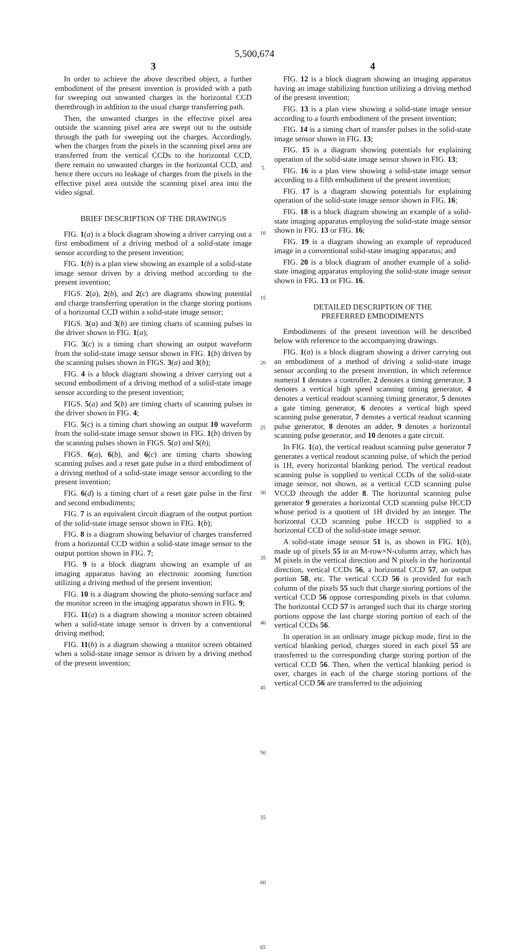5,500,674
3
In order to achieve the above described object, a further embodiment of the present invention is provided with a path for sweeping out unwanted charges in the horizontal CCD therethrough in addition to the usual charge transferring path.
Then, the unwanted charges in the effective pixel area outside the scanning pixel area are swept out to the outside through the path for sweeping out the charges. Accordingly, when the charges from the pixels in the scanning pixel area are transferred from the vertical CCDs to the horizontal CCD, there remain no unwanted charges in the horizontal CCD, and hence there occurs no leakage of charges from the pixels in the effective pixel area outside the scanning pixel area into the video signal.
BRIEF DESCRIPTION OF THE DRAWINGS
FIG. 1(a) is a block diagram showing a driver carrying out a first embodiment of a driving method of a solid-state image sensor according to the present invention;
FIG. 1(b) is a plan view showing an example of a solid-state image sensor driven by a driving method according to the present invention;
FIGS. 2(a), 2(b), and 2(c) are diagrams showing potential and charge transferring operation in the charge storing portions of a horizontal CCD within a solid-state image sensor;
FIGS. 3(a) and 3(b) are timing charts of scanning pulses in the driver shown in FIG. 1(a);
FIG. 3(c) is a timing chart showing an output waveform from the solid-state image sensor shown in FIG. 1(b) driven by the scanning pulses shown in FIGS. 3(a) and 3(b);
FIG. 4 is a block diagram showing a driver carrying out a second embodiment of a driving method of a solid-state image sensor according to the present invention;
FIGS. 5(a) and 5(b) are timing charts of scanning pulses in the driver shown in FIG. 4;
FIG. 5(c) is a timing chart showing an output 10 waveform from the solid-state image sensor shown in FIG. 1(b) driven by the scanning pulses shown in FIGS. 5(a) and 5(b);
FIGS. 6(a), 6(b), and 6(c) are timing charts showing scanning pulses and a reset gate pulse in a third embodiment of a driving method of a solid-state image sensor according to the present invention;
FIG. 6(d) is a timing chart of a reset gate pulse in the first and second embodiments;
FIG. 7 is an equivalent circuit diagram of the output portion of the solid-state image sensor shown in FIG. 1(b);
FIG. 8 is a diagram showing behavior of charges transferred from a horizontal CCD within a solid-state image sensor to the output portion shown in FIG. 7;
FIG. 9 is a block diagram showing an example of an imaging apparatus having an electronic zooming function utilizing a driving method of the present invention;
FIG. 10 is a diagram showing the photo-sensing surface and the monitor screen in the imaging apparatus shown in FIG. 9;
FIG. 11(a) is a diagram showing a monitor screen obtained when a solid-state image sensor is driven by a conventional driving method;
FIG. 11(b) is a diagram showing a monitor screen obtained when a solid-state image sensor is driven by a driving method of the present invention;
5
10
15
20
25
30
35
40
45
50
55
60
65
4
FIG. 12 is a block diagram showing an imaging apparatus having an image stabilizing function utilizing a driving method of the present invention;
FIG. 13 is a plan view showing a solid-state image sensor according to a fourth embodiment of the present invention;
FIG. 14 is a timing chart of transfer pulses in the solid-state image sensor shown in FIG. 13;
FIG. 15 is a diagram showing potentials for explaining operation of the solid-state image sensor shown in FIG. 13;
FIG. 16 is a plan view showing a solid-state image sensor according to a fifth embodiment of the present invention;
FIG. 17 is a diagram showing potentials for explaining operation of the solid-state image sensor shown in FIG. 16;
FIG. 18 is a block diagram showing an example of a solid-state imaging apparatus employing the solid-state image sensor shown in FIG. 13 or FIG. 16;
FIG. 19 is a diagram showing an example of reproduced image in a conventional solid-state imaging apparatus; and
FIG. 20 is a block diagram of another example of a solid-state imaging apparatus employing the solid-state image sensor shown in FIG. 13 or FIG. 16.
DETAILED DESCRIPTION OF THE
PREFERRED EMBODIMENTS
Embodiments of the present invention will be described below with reference to the accompanying drawings.
FIG. 1(a) is a block diagram showing a driver carrying out an embodiment of a method of driving a solid-state image sensor according to the present invention, in which reference numeral 1 denotes a controller, 2 denotes a timing generator, 3 denotes a vertical high speed scanning timing generator, 4 denotes a vertical readout scanning timing generator, 5 denotes a gate timing generator, 6 denotes a vertical high speed scanning pulse generator, 7 denotes a vertical readout scanning pulse generator, 8 denotes an adder, 9 denotes a horizontal scanning pulse generator, and 10 denotes a gate circuit.
In FIG. 1(a), the vertical readout scanning pulse generator 7 generates a vertical readout scanning pulse, of which the period is 1H, every horizontal blanking period. The vertical readout scanning pulse is supplied to vertical CCDs of the solid-state image sensor, not shown, as a vertical CCD scanning pulse VCCD through the adder 8. The horizontal scanning pulse generator 9 generates a horizontal CCD scanning pulse HCCD whose period is a quotient of 1H divided by an integer. The horizontal CCD scanning pulse HCCD is supplied to a horizontal CCD of the solid-state image sensor.
A solid-state image sensor 51 is, as shown in FIG. 1(b), made up of pixels 55 in an M-row×N-column array, which has M pixels in the vertical direction and N pixels in the horizontal direction, vertical CCDs 56, a horizontal CCD 57, an output portion 58, etc. The vertical CCD 56 is provided for each column of the pixels 55 such that charge storing portions of the vertical CCD 56 oppose corresponding pixels in that column. The horizontal CCD 57 is arranged such that its charge storing portions oppose the last charge storing portion of each of the vertical CCDs 56.
In operation in an ordinary image pickup mode, first in the vertical blanking period, charges stored in each pixel 55 are transferred to the corresponding charge storing portion of the vertical CCD 56. Then, when the vertical blanking period is over, charges in each of the charge storing portions of the vertical CCD 56 are transferred to the adjoining